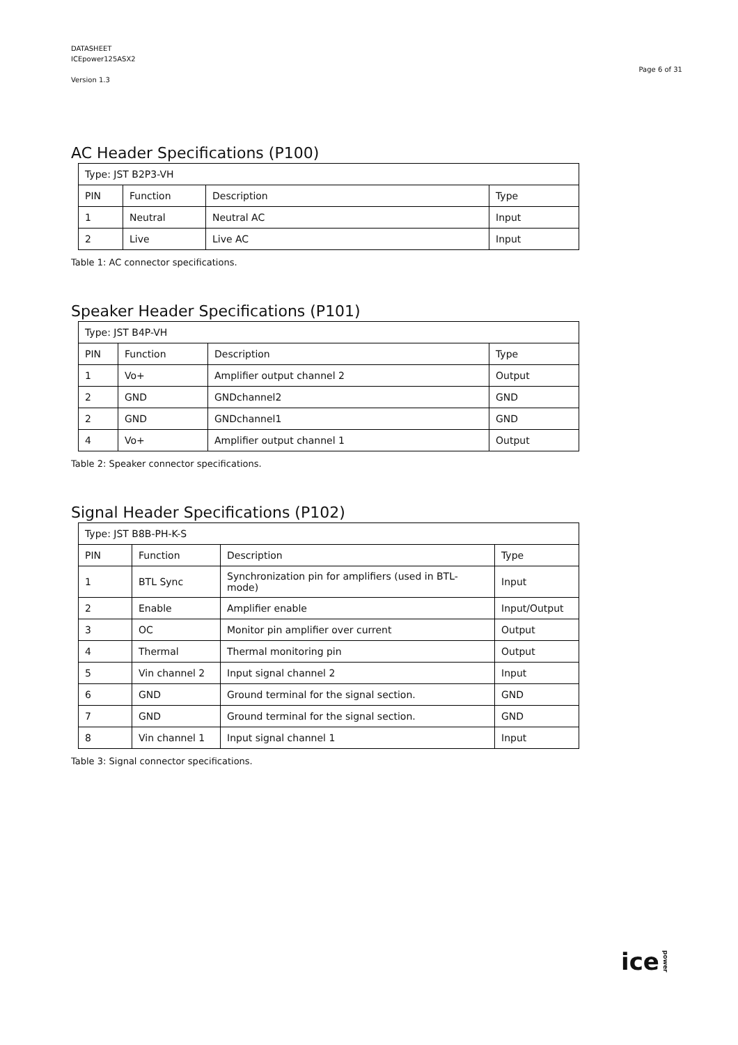DATASHEET
ICEpower125ASX2
Version 1.3
Page 6 of 31
AC Header Specifications (P100)
| Type: JST B2P3-VH | | | |
| PIN | Function | Description | Type |
| 1 | Neutral | Neutral AC | Input |
| 2 | Live | Live AC | Input |
Table 1: AC connector specifications.
Speaker Header Specifications (P101)
| Type: JST B4P-VH | | | |
| PIN | Function | Description | Type |
| 1 | Vo+ | Amplifier output channel 2 | Output |
| 2 | GND | GNDchannel2 | GND |
| 2 | GND | GNDchannel1 | GND |
| 4 | Vo+ | Amplifier output channel 1 | Output |
Table 2: Speaker connector specifications.
Signal Header Specifications (P102)
| Type: JST B8B-PH-K-S | | | |
| PIN | Function | Description | Type |
| 1 | BTL Sync | Synchronization pin for amplifiers (used in BTL-mode) | Input |
| 2 | Enable | Amplifier enable | Input/Output |
| 3 | OC | Monitor pin amplifier over current | Output |
| 4 | Thermal | Thermal monitoring pin | Output |
| 5 | Vin channel 2 | Input signal channel 2 | Input |
| 6 | GND | Ground terminal for the signal section. | GND |
| 7 | GND | Ground terminal for the signal section. | GND |
| 8 | Vin channel 1 | Input signal channel 1 | Input |
Table 3: Signal connector specifications.
ice power